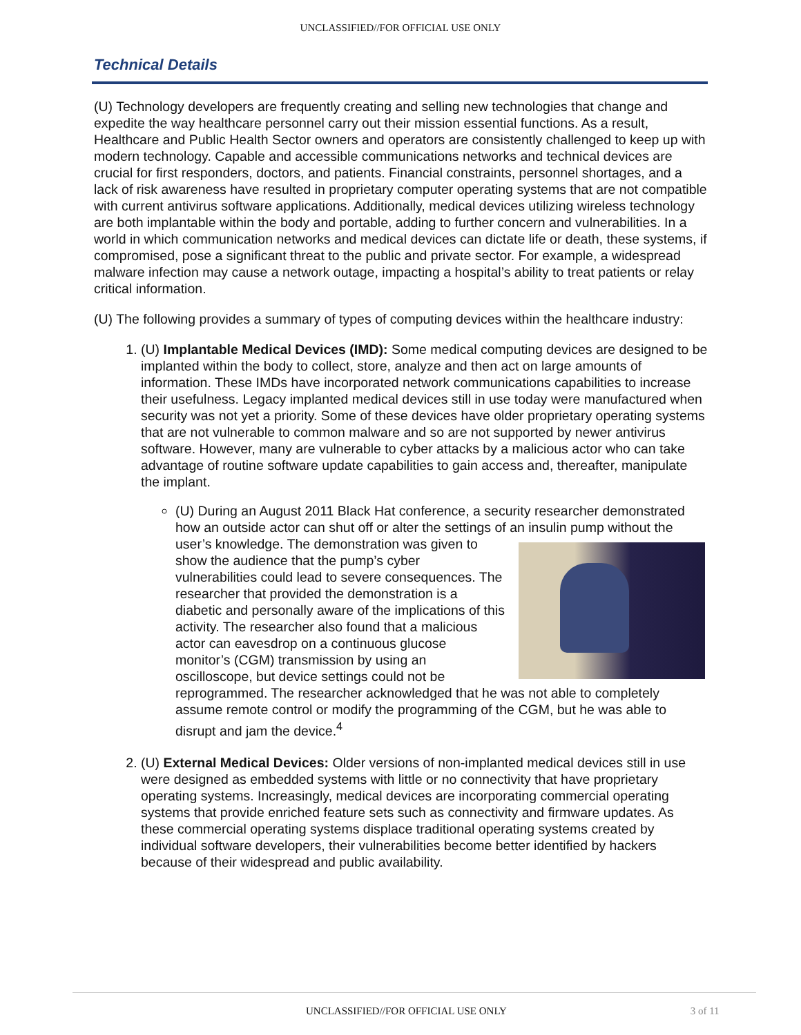UNCLASSIFIED//FOR OFFICIAL USE ONLY
Technical Details
(U) Technology developers are frequently creating and selling new technologies that change and expedite the way healthcare personnel carry out their mission essential functions. As a result, Healthcare and Public Health Sector owners and operators are consistently challenged to keep up with modern technology. Capable and accessible communications networks and technical devices are crucial for first responders, doctors, and patients. Financial constraints, personnel shortages, and a lack of risk awareness have resulted in proprietary computer operating systems that are not compatible with current antivirus software applications. Additionally, medical devices utilizing wireless technology are both implantable within the body and portable, adding to further concern and vulnerabilities. In a world in which communication networks and medical devices can dictate life or death, these systems, if compromised, pose a significant threat to the public and private sector. For example, a widespread malware infection may cause a network outage, impacting a hospital’s ability to treat patients or relay critical information.
(U) The following provides a summary of types of computing devices within the healthcare industry:
1. (U) Implantable Medical Devices (IMD): Some medical computing devices are designed to be implanted within the body to collect, store, analyze and then act on large amounts of information. These IMDs have incorporated network communications capabilities to increase their usefulness. Legacy implanted medical devices still in use today were manufactured when security was not yet a priority. Some of these devices have older proprietary operating systems that are not vulnerable to common malware and so are not supported by newer antivirus software. However, many are vulnerable to cyber attacks by a malicious actor who can take advantage of routine software update capabilities to gain access and, thereafter, manipulate the implant.
(U) During an August 2011 Black Hat conference, a security researcher demonstrated how an outside actor can shut off or alter the settings of an insulin pump without the user’s knowledge. The demonstration was given to show the audience that the pump’s cyber vulnerabilities could lead to severe consequences. The researcher that provided the demonstration is a diabetic and personally aware of the implications of this activity. The researcher also found that a malicious actor can eavesdrop on a continuous glucose monitor’s (CGM) transmission by using an oscilloscope, but device settings could not be reprogrammed. The researcher acknowledged that he was not able to completely assume remote control or modify the programming of the CGM, but he was able to disrupt and jam the device.<sup>4</sup>
2. (U) External Medical Devices: Older versions of non-implanted medical devices still in use were designed as embedded systems with little or no connectivity that have proprietary operating systems. Increasingly, medical devices are incorporating commercial operating systems that provide enriched feature sets such as connectivity and firmware updates. As these commercial operating systems displace traditional operating systems created by individual software developers, their vulnerabilities become better identified by hackers because of their widespread and public availability.
UNCLASSIFIED//FOR OFFICIAL USE ONLY 3 of 11